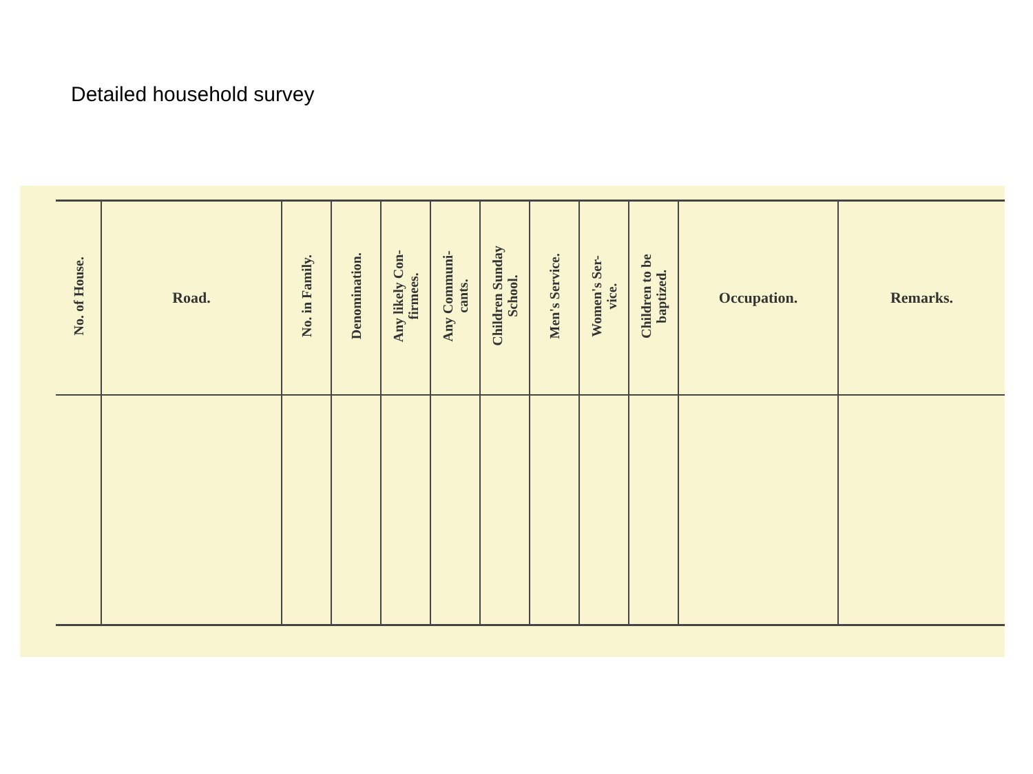Detailed household survey
| No. of House. | Road. | No. in Family. | Denomination. | Any likely Con- firmees. | Any Communi- cants. | Children Sunday School. | Men's Service. | Women's Ser- vice. | Children to be baptized. | Occupation. | Remarks. |
| --- | --- | --- | --- | --- | --- | --- | --- | --- | --- | --- | --- |